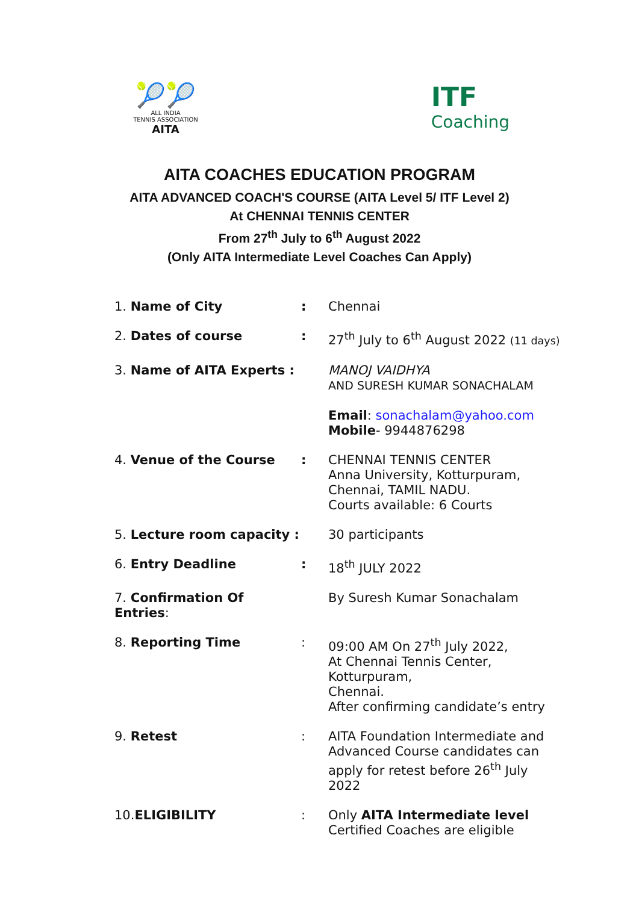🎾🎾
ALL INDIA
TENNIS ASSOCIATION
AITA
ITF
Coaching
AITA COACHES EDUCATION PROGRAM
AITA ADVANCED COACH'S COURSE (AITA Level 5/ ITF Level 2)
At CHENNAI TENNIS CENTER
From 27<sup>th</sup> July to 6<sup>th</sup> August 2022
(Only AITA Intermediate Level Coaches Can Apply)
| 1. Name of City | : | Chennai |
| 2. Dates of course | : | 27<sup>th</sup> July to 6<sup>th</sup> August 2022 (11 days) |
| 3. Name of AITA Experts : | | MANOJ VAIDHYA AND SURESH KUMAR SONACHALAM Email : sonachalam@yahoo.com Mobile - 9944876298 |
| 4. Venue of the Course | : | CHENNAI TENNIS CENTER Anna University, Kotturpuram, Chennai, TAMIL NADU. Courts available: 6 Courts |
| 5. Lecture room capacity : | | 30 participants |
| 6. Entry Deadline | : | 18<sup>th</sup> JULY 2022 |
| 7. Confirmation Of Entries : | | By Suresh Kumar Sonachalam |
| 8. Reporting Time | : | 09:00 AM On 27<sup>th</sup> July 2022, At Chennai Tennis Center, Kotturpuram, Chennai. After confirming candidate’s entry |
| 9. Retest | : | AITA Foundation Intermediate and Advanced Course candidates can apply for retest before 26<sup>th</sup> July 2022 |
| 10. ELIGIBILITY | : | Only AITA Intermediate level Certified Coaches are eligible |